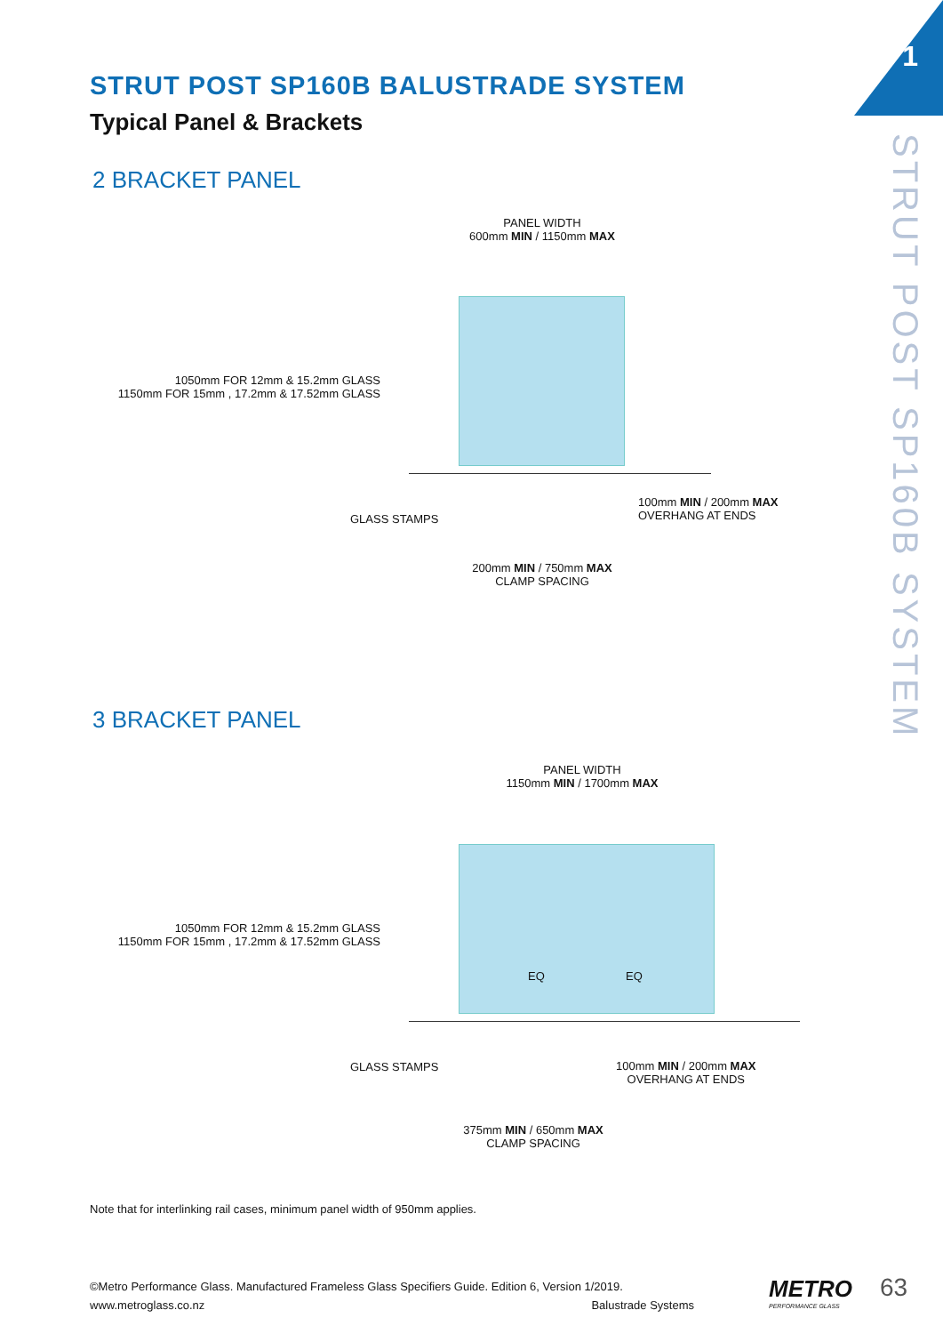1
STRUT POST SP160B SYSTEM
STRUT POST SP160B BALUSTRADE SYSTEM
Typical Panel & Brackets
2 BRACKET PANEL
PANEL WIDTH
600mm MIN / 1150mm MAX
1050mm FOR 12mm & 15.2mm GLASS
1150mm FOR 15mm , 17.2mm & 17.52mm GLASS
GLASS STAMPS
100mm MIN / 200mm MAX
OVERHANG AT ENDS
200mm MIN / 750mm MAX
CLAMP SPACING
3 BRACKET PANEL
PANEL WIDTH
1150mm MIN / 1700mm MAX
EQ EQ
1050mm FOR 12mm & 15.2mm GLASS
1150mm FOR 15mm , 17.2mm & 17.52mm GLASS
GLASS STAMPS
100mm MIN / 200mm MAX
OVERHANG AT ENDS
375mm MIN / 650mm MAX
CLAMP SPACING
Note that for interlinking rail cases, minimum panel width of 950mm applies.
©Metro Performance Glass. Manufactured Frameless Glass Specifiers Guide. Edition 6, Version 1/2019.
www.metroglass.co.nz Balustrade Systems
METRO
PERFORMANCE GLASS
63